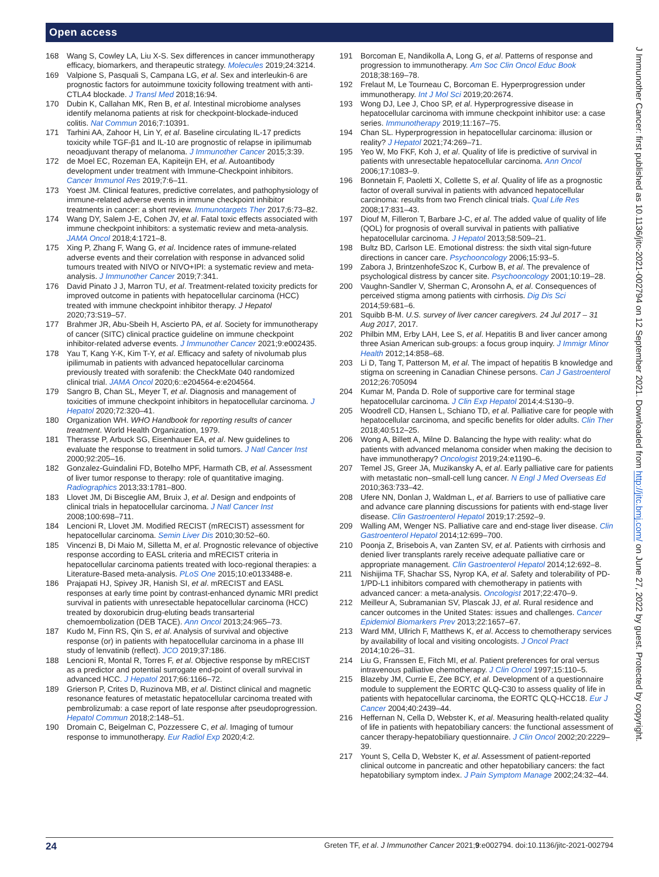Open access
J Immunother Cancer: first published as 10.1136/jitc-2021-002794 on 12 September 2021. Downloaded from http://jitc.bmj.com/ on June 27, 2022 by guest. Protected by copyright.
168 Wang S, Cowley LA, Liu X-S. Sex differences in cancer immunotherapy efficacy, biomarkers, and therapeutic strategy. Molecules 2019;24:3214.
169 Valpione S, Pasquali S, Campana LG, et al. Sex and interleukin-6 are prognostic factors for autoimmune toxicity following treatment with anti-CTLA4 blockade. J Transl Med 2018;16:94.
170 Dubin K, Callahan MK, Ren B, et al. Intestinal microbiome analyses identify melanoma patients at risk for checkpoint-blockade-induced colitis. Nat Commun 2016;7:10391.
171 Tarhini AA, Zahoor H, Lin Y, et al. Baseline circulating IL-17 predicts toxicity while TGF-β1 and IL-10 are prognostic of relapse in ipilimumab neoadjuvant therapy of melanoma. J Immunother Cancer 2015;3:39.
172 de Moel EC, Rozeman EA, Kapiteijn EH, et al. Autoantibody development under treatment with Immune-Checkpoint inhibitors. Cancer Immunol Res 2019;7:6–11.
173 Yoest JM. Clinical features, predictive correlates, and pathophysiology of immune-related adverse events in immune checkpoint inhibitor treatments in cancer: a short review. Immunotargets Ther 2017;6:73–82.
174 Wang DY, Salem J-E, Cohen JV, et al. Fatal toxic effects associated with immune checkpoint inhibitors: a systematic review and meta-analysis. JAMA Oncol 2018;4:1721–8.
175 Xing P, Zhang F, Wang G, et al. Incidence rates of immune-related adverse events and their correlation with response in advanced solid tumours treated with NIVO or NIVO+IPI: a systematic review and meta-analysis. J Immunother Cancer 2019;7:341.
176 David Pinato J J, Marron TU, et al. Treatment-related toxicity predicts for improved outcome in patients with hepatocellular carcinoma (HCC) treated with immune checkpoint inhibitor therapy. J Hepatol 2020;73:S19–57.
177 Brahmer JR, Abu-Sbeih H, Ascierto PA, et al. Society for immunotherapy of cancer (SITC) clinical practice guideline on immune checkpoint inhibitor-related adverse events. J Immunother Cancer 2021;9:e002435.
178 Yau T, Kang Y-K, Kim T-Y, et al. Efficacy and safety of nivolumab plus ipilimumab in patients with advanced hepatocellular carcinoma previously treated with sorafenib: the CheckMate 040 randomized clinical trial. JAMA Oncol 2020;6::e204564-e:e204564.
179 Sangro B, Chan SL, Meyer T, et al. Diagnosis and management of toxicities of immune checkpoint inhibitors in hepatocellular carcinoma. J Hepatol 2020;72:320–41.
180 Organization WH. WHO Handbook for reporting results of cancer treatment. World Health Organization, 1979.
181 Therasse P, Arbuck SG, Eisenhauer EA, et al. New guidelines to evaluate the response to treatment in solid tumors. J Natl Cancer Inst 2000;92:205–16.
182 Gonzalez-Guindalini FD, Botelho MPF, Harmath CB, et al. Assessment of liver tumor response to therapy: role of quantitative imaging. Radiographics 2013;33:1781–800.
183 Llovet JM, Di Bisceglie AM, Bruix J, et al. Design and endpoints of clinical trials in hepatocellular carcinoma. J Natl Cancer Inst 2008;100:698–711.
184 Lencioni R, Llovet JM. Modified RECIST (mRECIST) assessment for hepatocellular carcinoma. Semin Liver Dis 2010;30:52–60.
185 Vincenzi B, Di Maio M, Silletta M, et al. Prognostic relevance of objective response according to EASL criteria and mRECIST criteria in hepatocellular carcinoma patients treated with loco-regional therapies: a Literature-Based meta-analysis. PLoS One 2015;10:e0133488-e.
186 Prajapati HJ, Spivey JR, Hanish SI, et al. mRECIST and EASL responses at early time point by contrast-enhanced dynamic MRI predict survival in patients with unresectable hepatocellular carcinoma (HCC) treated by doxorubicin drug-eluting beads transarterial chemoembolization (DEB TACE). Ann Oncol 2013;24:965–73.
187 Kudo M, Finn RS, Qin S, et al. Analysis of survival and objective response (or) in patients with hepatocellular carcinoma in a phase III study of lenvatinib (reflect). JCO 2019;37:186.
188 Lencioni R, Montal R, Torres F, et al. Objective response by mRECIST as a predictor and potential surrogate end-point of overall survival in advanced HCC. J Hepatol 2017;66:1166–72.
189 Grierson P, Crites D, Ruzinova MB, et al. Distinct clinical and magnetic resonance features of metastatic hepatocellular carcinoma treated with pembrolizumab: a case report of late response after pseudoprogression. Hepatol Commun 2018;2:148–51.
190 Dromain C, Beigelman C, Pozzessere C, et al. Imaging of tumour response to immunotherapy. Eur Radiol Exp 2020;4:2.
191 Borcoman E, Nandikolla A, Long G, et al. Patterns of response and progression to immunotherapy. Am Soc Clin Oncol Educ Book 2018;38:169–78.
192 Frelaut M, Le Tourneau C, Borcoman E. Hyperprogression under immunotherapy. Int J Mol Sci 2019;20:2674.
193 Wong DJ, Lee J, Choo SP, et al. Hyperprogressive disease in hepatocellular carcinoma with immune checkpoint inhibitor use: a case series. Immunotherapy 2019;11:167–75.
194 Chan SL. Hyperprogression in hepatocellular carcinoma: illusion or reality? J Hepatol 2021;74:269–71.
195 Yeo W, Mo FKF, Koh J, et al. Quality of life is predictive of survival in patients with unresectable hepatocellular carcinoma. Ann Oncol 2006;17:1083–9.
196 Bonnetain F, Paoletti X, Collette S, et al. Quality of life as a prognostic factor of overall survival in patients with advanced hepatocellular carcinoma: results from two French clinical trials. Qual Life Res 2008;17:831–43.
197 Diouf M, Filleron T, Barbare J-C, et al. The added value of quality of life (QOL) for prognosis of overall survival in patients with palliative hepatocellular carcinoma. J Hepatol 2013;58:509–21.
198 Bultz BD, Carlson LE. Emotional distress: the sixth vital sign-future directions in cancer care. Psychooncology 2006;15:93–5.
199 Zabora J, BrintzenhofeSzoc K, Curbow B, et al. The prevalence of psychological distress by cancer site. Psychooncology 2001;10:19–28.
200 Vaughn-Sandler V, Sherman C, Aronsohn A, et al. Consequences of perceived stigma among patients with cirrhosis. Dig Dis Sci 2014;59:681–6.
201 Squibb B-M. U.S. survey of liver cancer caregivers. 24 Jul 2017 – 31 Aug 2017, 2017.
202 Philbin MM, Erby LAH, Lee S, et al. Hepatitis B and liver cancer among three Asian American sub-groups: a focus group inquiry. J Immigr Minor Health 2012;14:858–68.
203 Li D, Tang T, Patterson M, et al. The impact of hepatitis B knowledge and stigma on screening in Canadian Chinese persons. Can J Gastroenterol 2012;26:705094
204 Kumar M, Panda D. Role of supportive care for terminal stage hepatocellular carcinoma. J Clin Exp Hepatol 2014;4:S130–9.
205 Woodrell CD, Hansen L, Schiano TD, et al. Palliative care for people with hepatocellular carcinoma, and specific benefits for older adults. Clin Ther 2018;40:512–25.
206 Wong A, Billett A, Milne D. Balancing the hype with reality: what do patients with advanced melanoma consider when making the decision to have immunotherapy? Oncologist 2019;24:e1190–6.
207 Temel JS, Greer JA, Muzikansky A, et al. Early palliative care for patients with metastatic non–small-cell lung cancer. N Engl J Med Overseas Ed 2010;363:733–42.
208 Ufere NN, Donlan J, Waldman L, et al. Barriers to use of palliative care and advance care planning discussions for patients with end-stage liver disease. Clin Gastroenterol Hepatol 2019;17:2592–9.
209 Walling AM, Wenger NS. Palliative care and end-stage liver disease. Clin Gastroenterol Hepatol 2014;12:699–700.
210 Poonja Z, Brisebois A, van Zanten SV, et al. Patients with cirrhosis and denied liver transplants rarely receive adequate palliative care or appropriate management. Clin Gastroenterol Hepatol 2014;12:692–8.
211 Nishijima TF, Shachar SS, Nyrop KA, et al. Safety and tolerability of PD-1/PD-L1 inhibitors compared with chemotherapy in patients with advanced cancer: a meta-analysis. Oncologist 2017;22:470–9.
212 Meilleur A, Subramanian SV, Plascak JJ, et al. Rural residence and cancer outcomes in the United States: issues and challenges. Cancer Epidemiol Biomarkers Prev 2013;22:1657–67.
213 Ward MM, Ullrich F, Matthews K, et al. Access to chemotherapy services by availability of local and visiting oncologists. J Oncol Pract 2014;10:26–31.
214 Liu G, Franssen E, Fitch MI, et al. Patient preferences for oral versus intravenous palliative chemotherapy. J Clin Oncol 1997;15:110–5.
215 Blazeby JM, Currie E, Zee BCY, et al. Development of a questionnaire module to supplement the EORTC QLQ-C30 to assess quality of life in patients with hepatocellular carcinoma, the EORTC QLQ-HCC18. Eur J Cancer 2004;40:2439–44.
216 Heffernan N, Cella D, Webster K, et al. Measuring health-related quality of life in patients with hepatobiliary cancers: the functional assessment of cancer therapy-hepatobiliary questionnaire. J Clin Oncol 2002;20:2229–39.
217 Yount S, Cella D, Webster K, et al. Assessment of patient-reported clinical outcome in pancreatic and other hepatobiliary cancers: the fact hepatobiliary symptom index. J Pain Symptom Manage 2002;24:32–44.
24 Greten TF, et al. J Immunother Cancer 2021;9:e002794. doi:10.1136/jitc-2021-002794